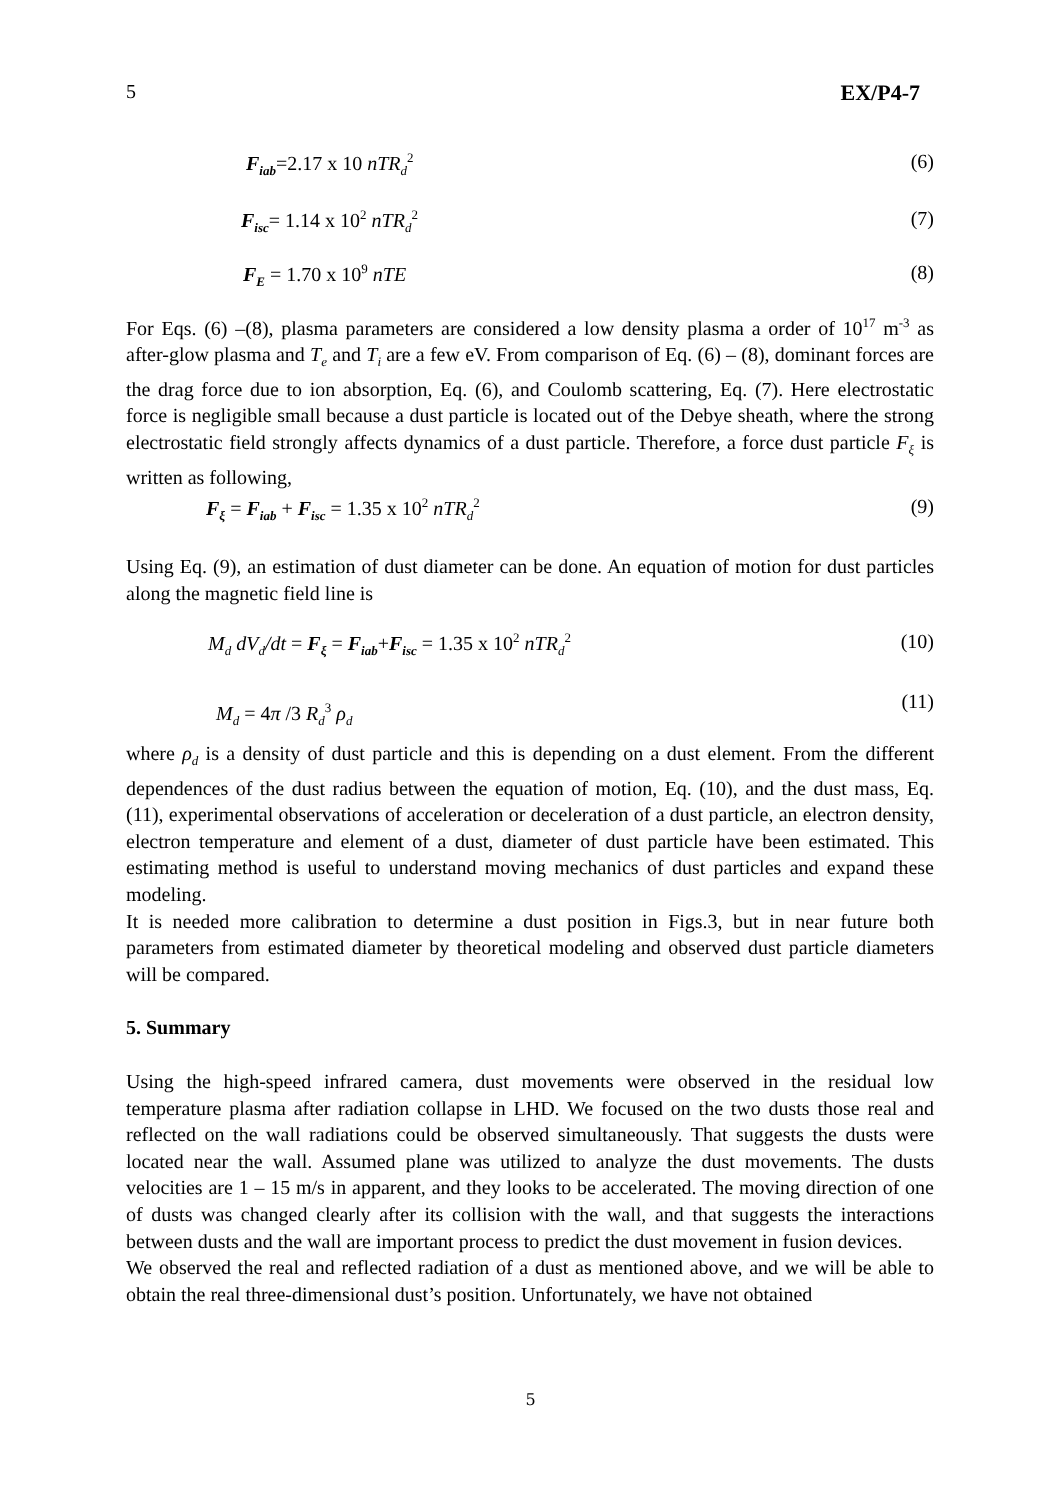5 EX/P4-7
F<sub>iab</sub>=2.17 x 10 nTR<sub>d</sub><sup>2</sup> (6)
F<sub>isc</sub>= 1.14 x 10<sup>2</sup> nTR<sub>d</sub><sup>2</sup> (7)
F<sub>E</sub> = 1.70 x 10<sup>9</sup> nTE (8)
For Eqs. (6) –(8), plasma parameters are considered a low density plasma a order of 10<sup>17</sup> m<sup>-3</sup> as after-glow plasma and T<sub>e</sub> and T<sub>i</sub> are a few eV. From comparison of Eq. (6) – (8), dominant forces are the drag force due to ion absorption, Eq. (6), and Coulomb scattering, Eq. (7). Here electrostatic force is negligible small because a dust particle is located out of the Debye sheath, where the strong electrostatic field strongly affects dynamics of a dust particle. Therefore, a force dust particle F<sub>ξ</sub> is written as following,
F<sub>ξ</sub> = F<sub>iab</sub> + F<sub>isc</sub> = 1.35 x 10<sup>2</sup> nTR<sub>d</sub><sup>2</sup> (9)
Using Eq. (9), an estimation of dust diameter can be done. An equation of motion for dust particles along the magnetic field line is
M<sub>d</sub> dV<sub>d</sub>/dt = F<sub>ξ</sub> = F<sub>iab</sub>+F<sub>isc</sub> = 1.35 x 10<sup>2</sup> nTR<sub>d</sub><sup>2</sup> (10)
M<sub>d</sub> = 4π /3 R<sub>d</sub><sup>3</sup> ρ<sub>d</sub> (11)
where ρ<sub>d</sub> is a density of dust particle and this is depending on a dust element. From the different dependences of the dust radius between the equation of motion, Eq. (10), and the dust mass, Eq. (11), experimental observations of acceleration or deceleration of a dust particle, an electron density, electron temperature and element of a dust, diameter of dust particle have been estimated. This estimating method is useful to understand moving mechanics of dust particles and expand these modeling.
It is needed more calibration to determine a dust position in Figs.3, but in near future both parameters from estimated diameter by theoretical modeling and observed dust particle diameters will be compared.
5. Summary
Using the high-speed infrared camera, dust movements were observed in the residual low temperature plasma after radiation collapse in LHD. We focused on the two dusts those real and reflected on the wall radiations could be observed simultaneously. That suggests the dusts were located near the wall. Assumed plane was utilized to analyze the dust movements. The dusts velocities are 1 – 15 m/s in apparent, and they looks to be accelerated. The moving direction of one of dusts was changed clearly after its collision with the wall, and that suggests the interactions between dusts and the wall are important process to predict the dust movement in fusion devices.
We observed the real and reflected radiation of a dust as mentioned above, and we will be able to obtain the real three-dimensional dust’s position. Unfortunately, we have not obtained
5